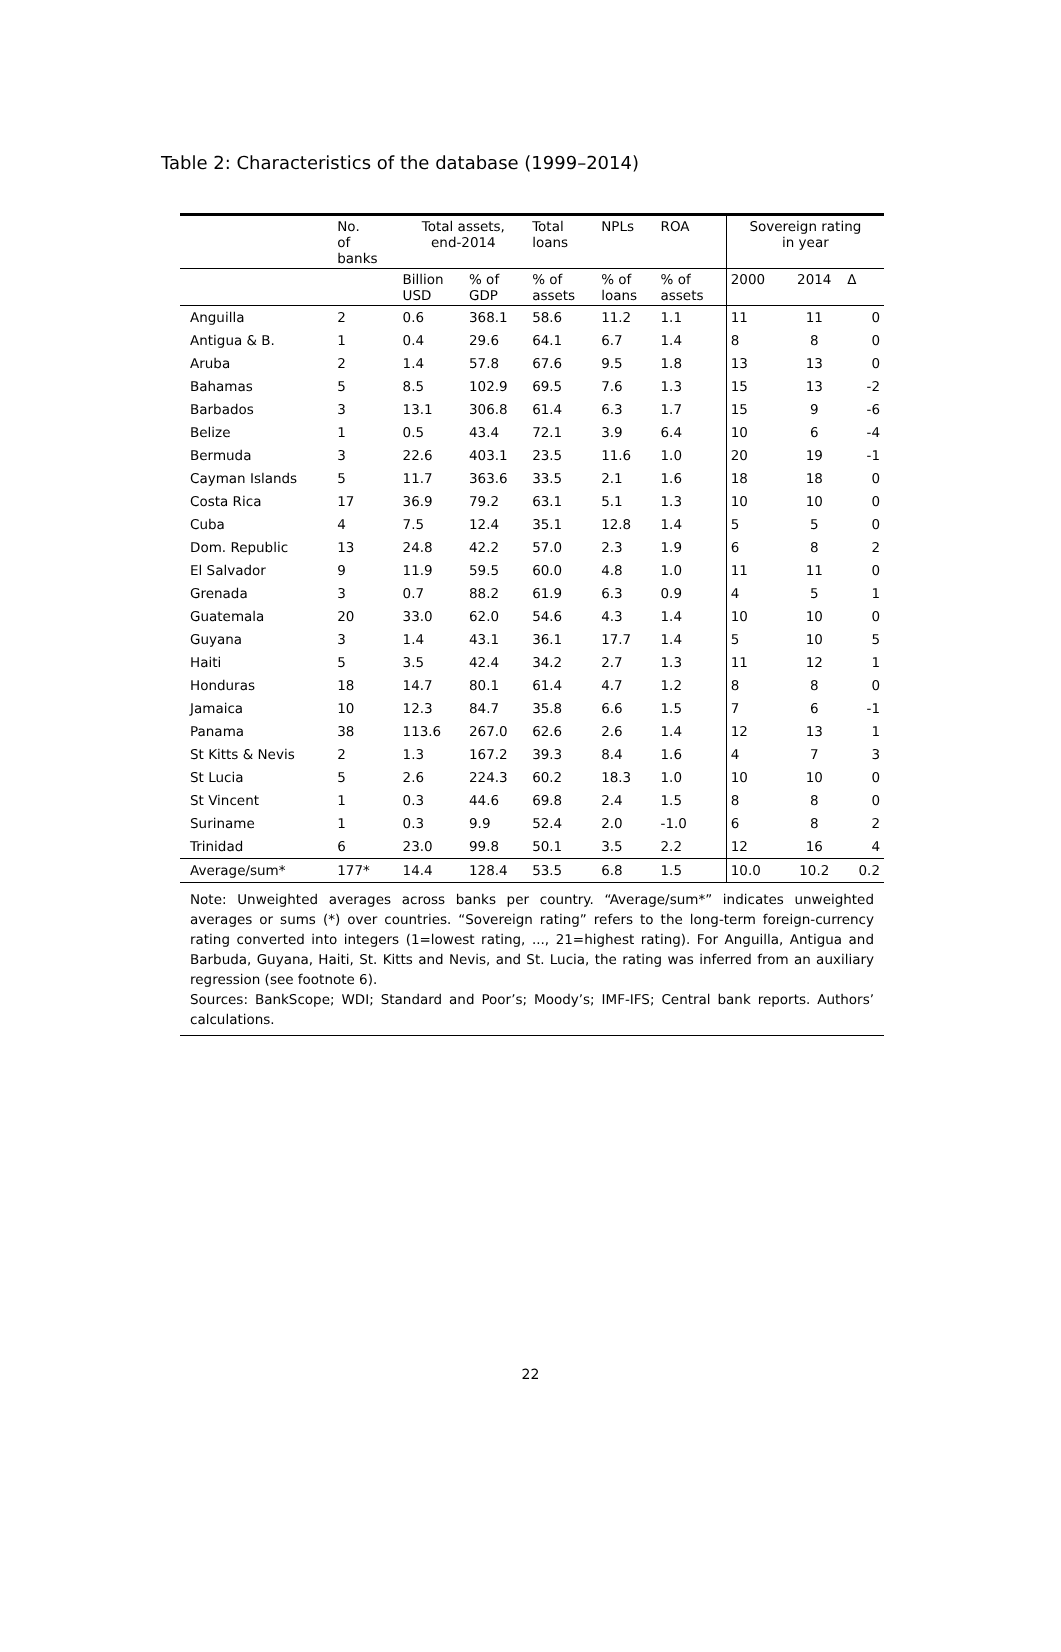Table 2: Characteristics of the database (1999–2014)
| | No. of banks | Total assets, end-2014 | | Total loans | NPLs | ROA | Sovereign rating in year | | |
| --- | --- | --- | --- | --- | --- | --- | --- | --- | --- |
| | | Billion USD | % of GDP | % of assets | % of loans | % of assets | 2000 | 2014 | Δ |
| Anguilla | 2 | 0.6 | 368.1 | 58.6 | 11.2 | 1.1 | 11 | 11 | 0 |
| Antigua & B. | 1 | 0.4 | 29.6 | 64.1 | 6.7 | 1.4 | 8 | 8 | 0 |
| Aruba | 2 | 1.4 | 57.8 | 67.6 | 9.5 | 1.8 | 13 | 13 | 0 |
| Bahamas | 5 | 8.5 | 102.9 | 69.5 | 7.6 | 1.3 | 15 | 13 | -2 |
| Barbados | 3 | 13.1 | 306.8 | 61.4 | 6.3 | 1.7 | 15 | 9 | -6 |
| Belize | 1 | 0.5 | 43.4 | 72.1 | 3.9 | 6.4 | 10 | 6 | -4 |
| Bermuda | 3 | 22.6 | 403.1 | 23.5 | 11.6 | 1.0 | 20 | 19 | -1 |
| Cayman Islands | 5 | 11.7 | 363.6 | 33.5 | 2.1 | 1.6 | 18 | 18 | 0 |
| Costa Rica | 17 | 36.9 | 79.2 | 63.1 | 5.1 | 1.3 | 10 | 10 | 0 |
| Cuba | 4 | 7.5 | 12.4 | 35.1 | 12.8 | 1.4 | 5 | 5 | 0 |
| Dom. Republic | 13 | 24.8 | 42.2 | 57.0 | 2.3 | 1.9 | 6 | 8 | 2 |
| El Salvador | 9 | 11.9 | 59.5 | 60.0 | 4.8 | 1.0 | 11 | 11 | 0 |
| Grenada | 3 | 0.7 | 88.2 | 61.9 | 6.3 | 0.9 | 4 | 5 | 1 |
| Guatemala | 20 | 33.0 | 62.0 | 54.6 | 4.3 | 1.4 | 10 | 10 | 0 |
| Guyana | 3 | 1.4 | 43.1 | 36.1 | 17.7 | 1.4 | 5 | 10 | 5 |
| Haiti | 5 | 3.5 | 42.4 | 34.2 | 2.7 | 1.3 | 11 | 12 | 1 |
| Honduras | 18 | 14.7 | 80.1 | 61.4 | 4.7 | 1.2 | 8 | 8 | 0 |
| Jamaica | 10 | 12.3 | 84.7 | 35.8 | 6.6 | 1.5 | 7 | 6 | -1 |
| Panama | 38 | 113.6 | 267.0 | 62.6 | 2.6 | 1.4 | 12 | 13 | 1 |
| St Kitts & Nevis | 2 | 1.3 | 167.2 | 39.3 | 8.4 | 1.6 | 4 | 7 | 3 |
| St Lucia | 5 | 2.6 | 224.3 | 60.2 | 18.3 | 1.0 | 10 | 10 | 0 |
| St Vincent | 1 | 0.3 | 44.6 | 69.8 | 2.4 | 1.5 | 8 | 8 | 0 |
| Suriname | 1 | 0.3 | 9.9 | 52.4 | 2.0 | -1.0 | 6 | 8 | 2 |
| Trinidad | 6 | 23.0 | 99.8 | 50.1 | 3.5 | 2.2 | 12 | 16 | 4 |
| Average/sum* | 177* | 14.4 | 128.4 | 53.5 | 6.8 | 1.5 | 10.0 | 10.2 | 0.2 |
| Note: Unweighted averages across banks per country. “Average/sum*” indicates unweighted averages or sums (*) over countries. “Sovereign rating” refers to the long-term foreign-currency rating converted into integers (1=lowest rating, ..., 21=highest rating). For Anguilla, Antigua and Barbuda, Guyana, Haiti, St. Kitts and Nevis, and St. Lucia, the rating was inferred from an auxiliary regression (see footnote 6). Sources: BankScope; WDI; Standard and Poor’s; Moody’s; IMF-IFS; Central bank reports. Authors’ calculations. | | | | | | | | | |
22